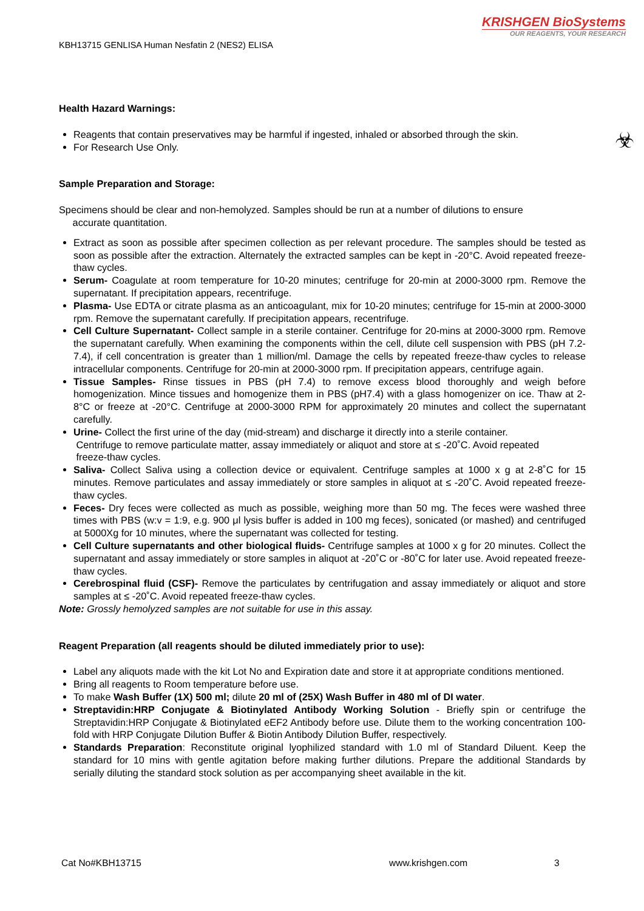KRISHGEN BioSystems
OUR REAGENTS, YOUR RESEARCH
KBH13715 GENLISA Human Nesfatin 2 (NES2) ELISA
☣
Health Hazard Warnings:
Reagents that contain preservatives may be harmful if ingested, inhaled or absorbed through the skin.
For Research Use Only.
Sample Preparation and Storage:
Specimens should be clear and non-hemolyzed. Samples should be run at a number of dilutions to ensure
accurate quantitation.
Extract as soon as possible after specimen collection as per relevant procedure. The samples should be tested as soon as possible after the extraction. Alternately the extracted samples can be kept in -20°C. Avoid repeated freeze-thaw cycles.
Serum- Coagulate at room temperature for 10-20 minutes; centrifuge for 20-min at 2000-3000 rpm. Remove the supernatant. If precipitation appears, recentrifuge.
Plasma- Use EDTA or citrate plasma as an anticoagulant, mix for 10-20 minutes; centrifuge for 15-min at 2000-3000 rpm. Remove the supernatant carefully. If precipitation appears, recentrifuge.
Cell Culture Supernatant- Collect sample in a sterile container. Centrifuge for 20-mins at 2000-3000 rpm. Remove the supernatant carefully. When examining the components within the cell, dilute cell suspension with PBS (pH 7.2-7.4), if cell concentration is greater than 1 million/ml. Damage the cells by repeated freeze-thaw cycles to release intracellular components. Centrifuge for 20-min at 2000-3000 rpm. If precipitation appears, centrifuge again.
Tissue Samples- Rinse tissues in PBS (pH 7.4) to remove excess blood thoroughly and weigh before homogenization. Mince tissues and homogenize them in PBS (pH7.4) with a glass homogenizer on ice. Thaw at 2-8°C or freeze at -20°C. Centrifuge at 2000-3000 RPM for approximately 20 minutes and collect the supernatant carefully.
Urine- Collect the first urine of the day (mid-stream) and discharge it directly into a sterile container.
Centrifuge to remove particulate matter, assay immediately or aliquot and store at ≤ -20˚C. Avoid repeated
freeze-thaw cycles.
Saliva- Collect Saliva using a collection device or equivalent. Centrifuge samples at 1000 x g at 2-8˚C for 15 minutes. Remove particulates and assay immediately or store samples in aliquot at ≤ -20˚C. Avoid repeated freeze-thaw cycles.
Feces- Dry feces were collected as much as possible, weighing more than 50 mg. The feces were washed three times with PBS (w:v = 1:9, e.g. 900 μl lysis buffer is added in 100 mg feces), sonicated (or mashed) and centrifuged at 5000Xg for 10 minutes, where the supernatant was collected for testing.
Cell Culture supernatants and other biological fluids- Centrifuge samples at 1000 x g for 20 minutes. Collect the supernatant and assay immediately or store samples in aliquot at -20˚C or -80˚C for later use. Avoid repeated freeze-thaw cycles.
Cerebrospinal fluid (CSF)- Remove the particulates by centrifugation and assay immediately or aliquot and store samples at ≤ -20˚C. Avoid repeated freeze-thaw cycles.
Note: Grossly hemolyzed samples are not suitable for use in this assay.
Reagent Preparation (all reagents should be diluted immediately prior to use):
Label any aliquots made with the kit Lot No and Expiration date and store it at appropriate conditions mentioned.
Bring all reagents to Room temperature before use.
To make Wash Buffer (1X) 500 ml; dilute 20 ml of (25X) Wash Buffer in 480 ml of DI water.
Streptavidin:HRP Conjugate & Biotinylated Antibody Working Solution - Briefly spin or centrifuge the Streptavidin:HRP Conjugate & Biotinylated eEF2 Antibody before use. Dilute them to the working concentration 100-fold with HRP Conjugate Dilution Buffer & Biotin Antibody Dilution Buffer, respectively.
Standards Preparation: Reconstitute original lyophilized standard with 1.0 ml of Standard Diluent. Keep the standard for 10 mins with gentle agitation before making further dilutions. Prepare the additional Standards by serially diluting the standard stock solution as per accompanying sheet available in the kit.
Cat No#KBH13715 www.krishgen.com 3